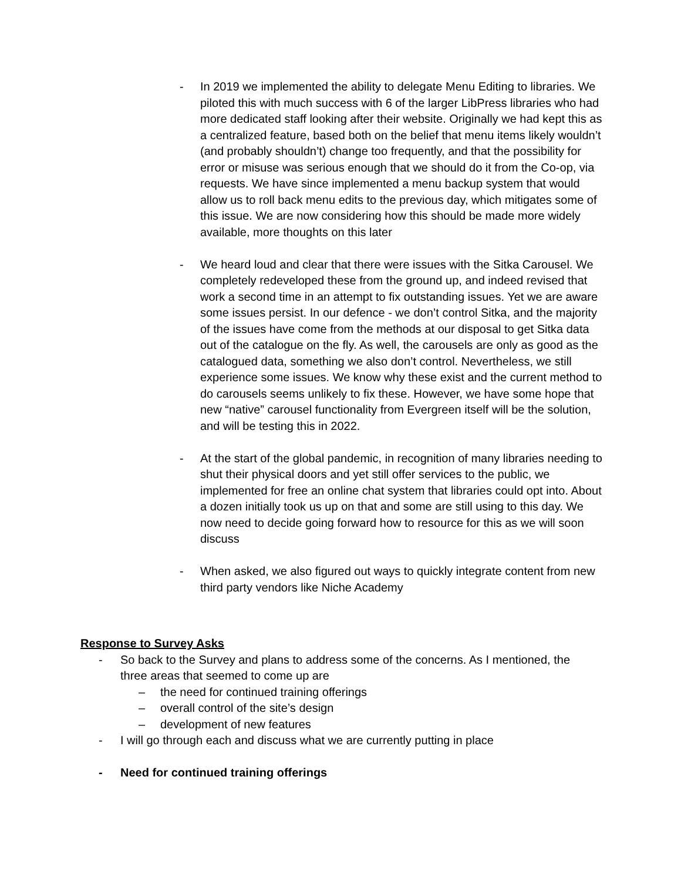- In 2019 we implemented the ability to delegate Menu Editing to libraries. We piloted this with much success with 6 of the larger LibPress libraries who had more dedicated staff looking after their website. Originally we had kept this as a centralized feature, based both on the belief that menu items likely wouldn’t (and probably shouldn’t) change too frequently, and that the possibility for error or misuse was serious enough that we should do it from the Co-op, via requests. We have since implemented a menu backup system that would allow us to roll back menu edits to the previous day, which mitigates some of this issue. We are now considering how this should be made more widely available, more thoughts on this later
- We heard loud and clear that there were issues with the Sitka Carousel. We completely redeveloped these from the ground up, and indeed revised that work a second time in an attempt to fix outstanding issues. Yet we are aware some issues persist. In our defence - we don’t control Sitka, and the majority of the issues have come from the methods at our disposal to get Sitka data out of the catalogue on the fly. As well, the carousels are only as good as the catalogued data, something we also don’t control. Nevertheless, we still experience some issues. We know why these exist and the current method to do carousels seems unlikely to fix these. However, we have some hope that new “native” carousel functionality from Evergreen itself will be the solution, and will be testing this in 2022.
- At the start of the global pandemic, in recognition of many libraries needing to shut their physical doors and yet still offer services to the public, we implemented for free an online chat system that libraries could opt into. About a dozen initially took us up on that and some are still using to this day. We now need to decide going forward how to resource for this as we will soon discuss
- When asked, we also figured out ways to quickly integrate content from new third party vendors like Niche Academy
Response to Survey Asks
- So back to the Survey and plans to address some of the concerns. As I mentioned, the three areas that seemed to come up are
– the need for continued training offerings
– overall control of the site’s design
– development of new features
- I will go through each and discuss what we are currently putting in place
- Need for continued training offerings